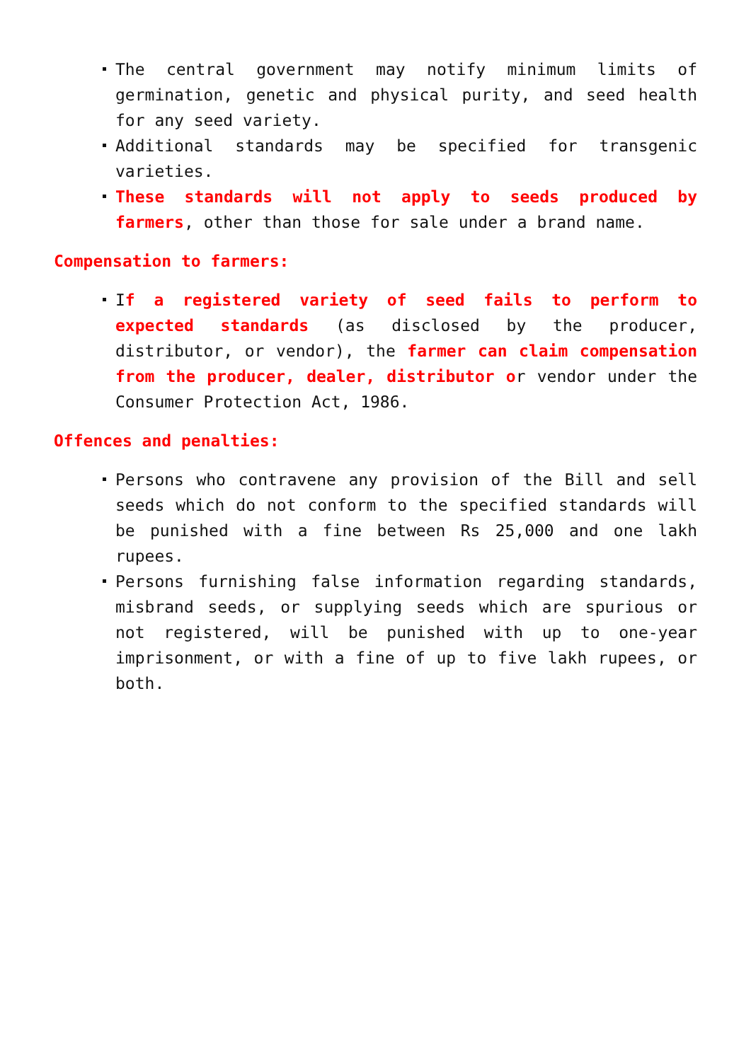The central government may notify minimum limits of germination, genetic and physical purity, and seed health for any seed variety.
Additional standards may be specified for transgenic varieties.
These standards will not apply to seeds produced by farmers, other than those for sale under a brand name.
Compensation to farmers:
If a registered variety of seed fails to perform to expected standards (as disclosed by the producer, distributor, or vendor), the farmer can claim compensation from the producer, dealer, distributor or vendor under the Consumer Protection Act, 1986.
Offences and penalties:
Persons who contravene any provision of the Bill and sell seeds which do not conform to the specified standards will be punished with a fine between Rs 25,000 and one lakh rupees.
Persons furnishing false information regarding standards, misbrand seeds, or supplying seeds which are spurious or not registered, will be punished with up to one-year imprisonment, or with a fine of up to five lakh rupees, or both.